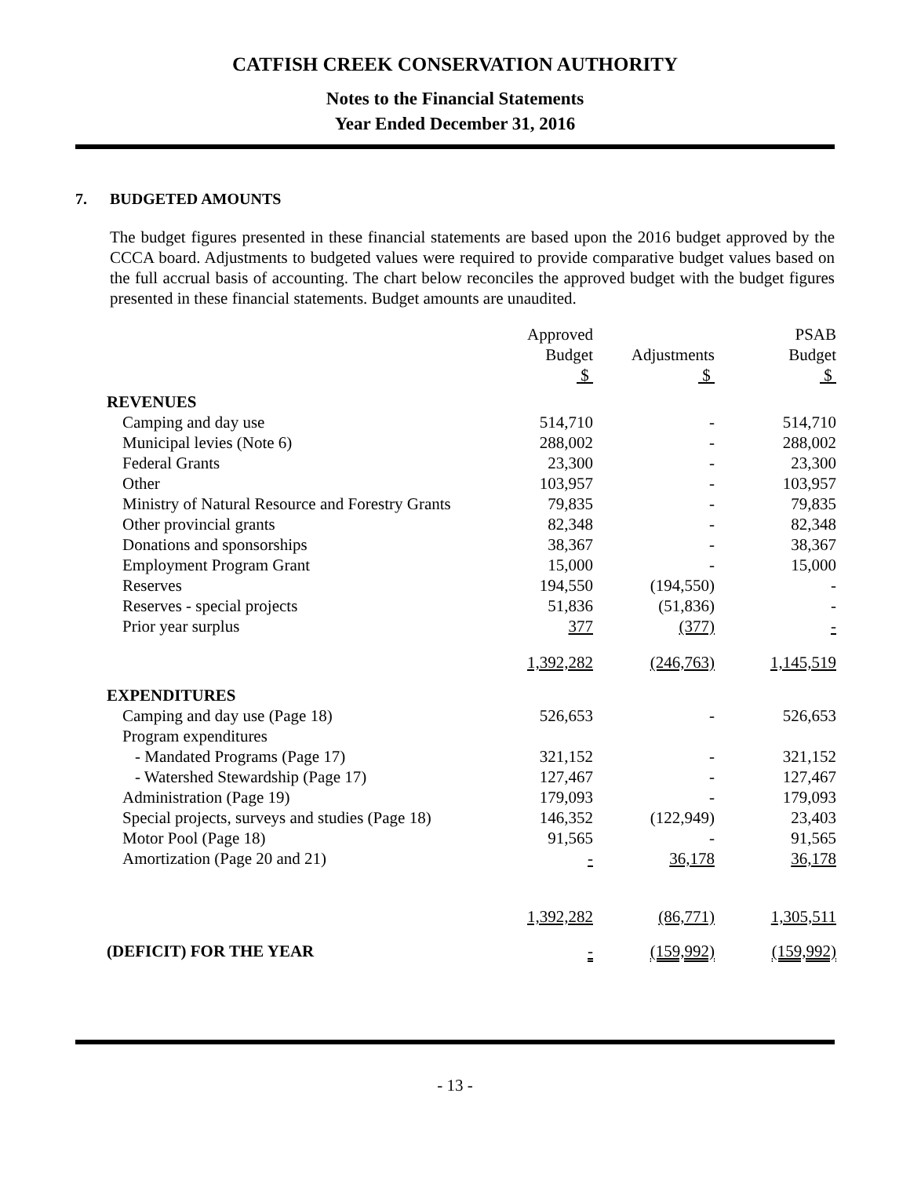CATFISH CREEK CONSERVATION AUTHORITY
Notes to the Financial Statements
Year Ended December 31, 2016
7. BUDGETED AMOUNTS
The budget figures presented in these financial statements are based upon the 2016 budget approved by the CCCA board. Adjustments to budgeted values were required to provide comparative budget values based on the full accrual basis of accounting. The chart below reconciles the approved budget with the budget figures presented in these financial statements. Budget amounts are unaudited.
| | Approved Budget $ | Adjustments $ | PSAB Budget $ |
| --- | --- | --- | --- |
| REVENUES | | | |
| Camping and day use | 514,710 | - | 514,710 |
| Municipal levies (Note 6) | 288,002 | - | 288,002 |
| Federal Grants | 23,300 | - | 23,300 |
| Other | 103,957 | - | 103,957 |
| Ministry of Natural Resource and Forestry Grants | 79,835 | - | 79,835 |
| Other provincial grants | 82,348 | - | 82,348 |
| Donations and sponsorships | 38,367 | - | 38,367 |
| Employment Program Grant | 15,000 | - | 15,000 |
| Reserves | 194,550 | (194,550) | - |
| Reserves - special projects | 51,836 | (51,836) | - |
| Prior year surplus | 377 | (377) | - |
| | 1,392,282 | (246,763) | 1,145,519 |
| EXPENDITURES | | | |
| Camping and day use (Page 18) | 526,653 | - | 526,653 |
| Program expenditures | | | |
| - Mandated Programs (Page 17) | 321,152 | - | 321,152 |
| - Watershed Stewardship (Page 17) | 127,467 | - | 127,467 |
| Administration (Page 19) | 179,093 | - | 179,093 |
| Special projects, surveys and studies (Page 18) | 146,352 | (122,949) | 23,403 |
| Motor Pool (Page 18) | 91,565 | - | 91,565 |
| Amortization (Page 20 and 21) | - | 36,178 | 36,178 |
| | 1,392,282 | (86,771) | 1,305,511 |
| (DEFICIT) FOR THE YEAR | - | (159,992) | (159,992) |
- 13 -